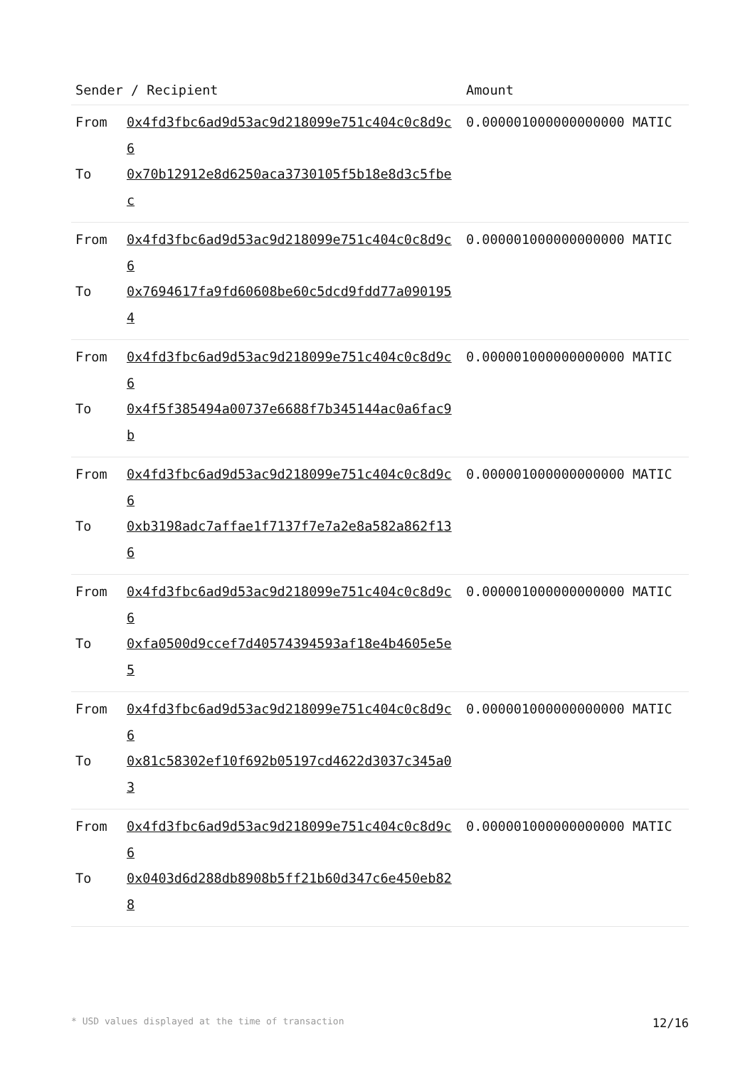| Sender / Recipient | | Amount |
| --- | --- | --- |
| From To | 0x4fd3fbc6ad9d53ac9d218099e751c404c0c8d9c6 0x70b12912e8d6250aca3730105f5b18e8d3c5fbec | 0.000001000000000000 MATIC |
| From To | 0x4fd3fbc6ad9d53ac9d218099e751c404c0c8d9c6 0x7694617fa9fd60608be60c5dcd9fdd77a0901954 | 0.000001000000000000 MATIC |
| From To | 0x4fd3fbc6ad9d53ac9d218099e751c404c0c8d9c6 0x4f5f385494a00737e6688f7b345144ac0a6fac9b | 0.000001000000000000 MATIC |
| From To | 0x4fd3fbc6ad9d53ac9d218099e751c404c0c8d9c6 0xb3198adc7affae1f7137f7e7a2e8a582a862f136 | 0.000001000000000000 MATIC |
| From To | 0x4fd3fbc6ad9d53ac9d218099e751c404c0c8d9c6 0xfa0500d9ccef7d40574394593af18e4b4605e5e5 | 0.000001000000000000 MATIC |
| From To | 0x4fd3fbc6ad9d53ac9d218099e751c404c0c8d9c6 0x81c58302ef10f692b05197cd4622d3037c345a03 | 0.000001000000000000 MATIC |
| From To | 0x4fd3fbc6ad9d53ac9d218099e751c404c0c8d9c6 0x0403d6d288db8908b5ff21b60d347c6e450eb828 | 0.000001000000000000 MATIC |
* USD values displayed at the time of transaction 12/16